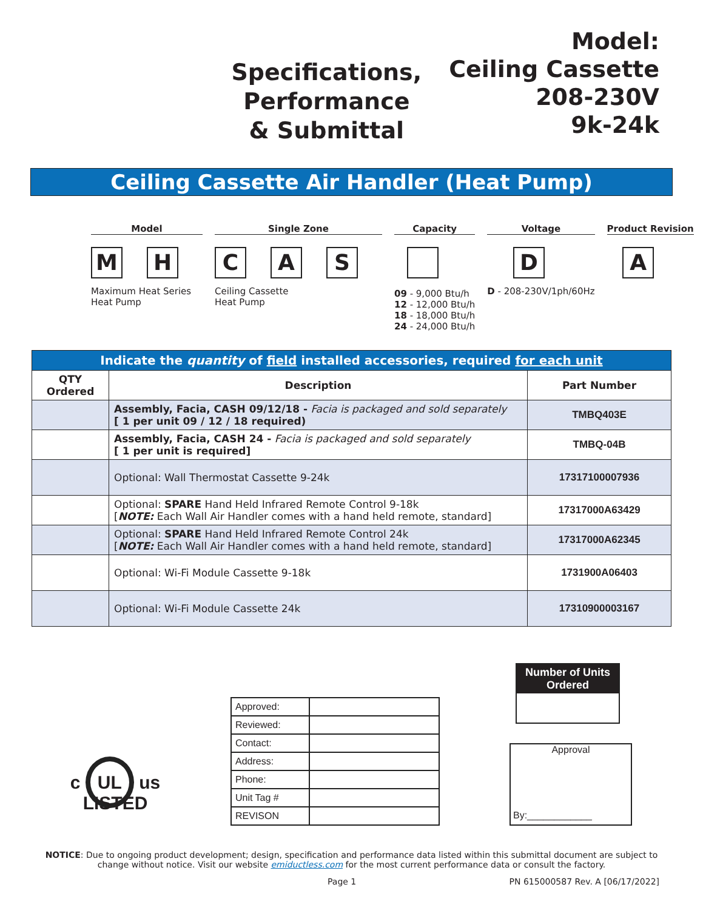Specifications,
Performance
& Submittal
Model:
Ceiling Cassette
208-230V
9k-24k
Ceiling Cassette Air Handler (Heat Pump)
Model
M H
Maximum Heat Series
Heat Pump
Single Zone
C A S
Ceiling Cassette
Heat Pump
Capacity
09 - 9,000 Btu/h
12 - 12,000 Btu/h
18 - 18,000 Btu/h
24 - 24,000 Btu/h
Voltage
D
D - 208-230V/1ph/60Hz
Product Revision
A
| Indicate the quantity of field installed accessories, required for each unit | | |
| --- | --- | --- |
| QTY Ordered | Description | Part Number |
| | Assembly, Facia, CASH 09/12/18 - Facia is packaged and sold separately [ 1 per unit 09 / 12 / 18 required) | TMBQ403E |
| | Assembly, Facia, CASH 24 - Facia is packaged and sold separately [ 1 per unit is required] | TMBQ-04B |
| | Optional: Wall Thermostat Cassette 9-24k | 17317100007936 |
| | Optional: SPARE Hand Held Infrared Remote Control 9-18k [ NOTE: Each Wall Air Handler comes with a hand held remote, standard] | 17317000A63429 |
| | Optional: SPARE Hand Held Infrared Remote Control 24k [ NOTE: Each Wall Air Handler comes with a hand held remote, standard] | 17317000A62345 |
| | Optional: Wi-Fi Module Cassette 9-18k | 1731900A06403 |
| | Optional: Wi-Fi Module Cassette 24k | 17310900003167 |
c UL us
LISTED
| Approved: | |
| Reviewed: | |
| Contact: | |
| Address: | |
| Phone: | |
| Unit Tag # | |
| REVISON | |
Number of Units Ordered
Approval
By:____________
NOTICE: Due to ongoing product development; design, specification and performance data listed within this submittal document are subject to change without notice. Visit our website emiductless.com for the most current performance data or consult the factory.
Page 1 PN 615000587 Rev. A [06/17/2022]